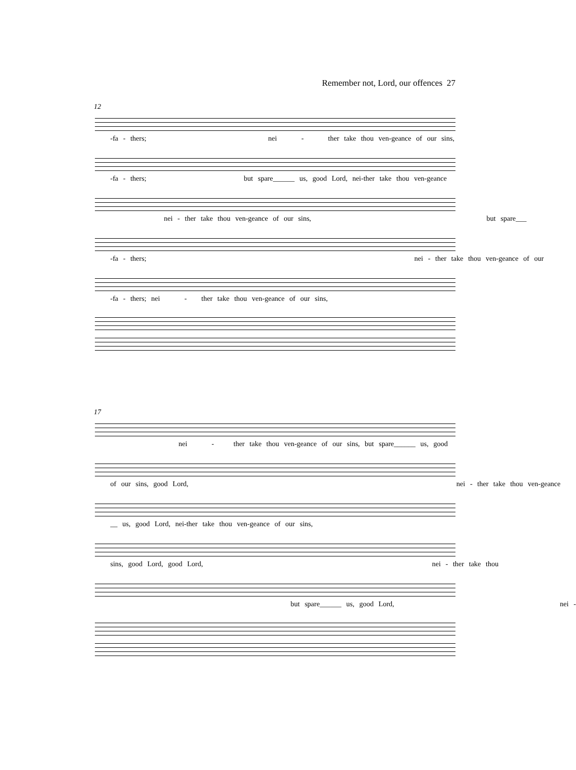Remember not, Lord, our offences 27
12
-fa - thers; nei - ther take thou ven-geance of our sins,
-fa - thers; but spare______ us, good Lord, nei-ther take thou ven-geance
nei - ther take thou ven-geance of our sins, but spare___
-fa - thers; nei - ther take thou ven-geance of our
-fa - thers; nei - ther take thou ven-geance of our sins,
17
nei - ther take thou ven-geance of our sins, but spare______ us, good
of our sins, good Lord, nei - ther take thou ven-geance
__ us, good Lord, nei-ther take thou ven-geance of our sins,
sins, good Lord, good Lord, nei - ther take thou
but spare______ us, good Lord, nei -